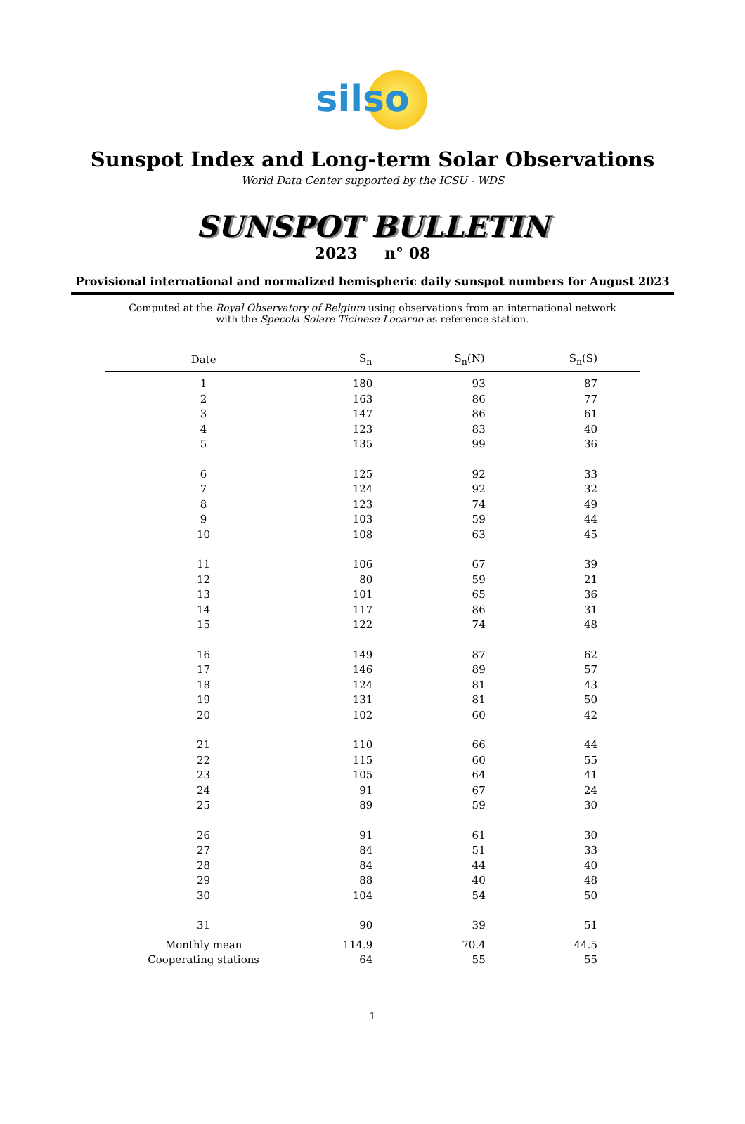silso
Sunspot Index and Long-term Solar Observations
World Data Center supported by the ICSU - WDS
SUNSPOT BULLETIN
2023 n° 08
Provisional international and normalized hemispheric daily sunspot numbers for August 2023
Computed at the Royal Observatory of Belgium using observations from an international network
with the Specola Solare Ticinese Locarno as reference station.
| Date | S<sub>n</sub> | S<sub>n</sub>(N) | S<sub>n</sub>(S) |
| --- | --- | --- | --- |
| 1 | 180 | 93 | 87 |
| 2 | 163 | 86 | 77 |
| 3 | 147 | 86 | 61 |
| 4 | 123 | 83 | 40 |
| 5 | 135 | 99 | 36 |
| 6 | 125 | 92 | 33 |
| 7 | 124 | 92 | 32 |
| 8 | 123 | 74 | 49 |
| 9 | 103 | 59 | 44 |
| 10 | 108 | 63 | 45 |
| 11 | 106 | 67 | 39 |
| 12 | 80 | 59 | 21 |
| 13 | 101 | 65 | 36 |
| 14 | 117 | 86 | 31 |
| 15 | 122 | 74 | 48 |
| 16 | 149 | 87 | 62 |
| 17 | 146 | 89 | 57 |
| 18 | 124 | 81 | 43 |
| 19 | 131 | 81 | 50 |
| 20 | 102 | 60 | 42 |
| 21 | 110 | 66 | 44 |
| 22 | 115 | 60 | 55 |
| 23 | 105 | 64 | 41 |
| 24 | 91 | 67 | 24 |
| 25 | 89 | 59 | 30 |
| 26 | 91 | 61 | 30 |
| 27 | 84 | 51 | 33 |
| 28 | 84 | 44 | 40 |
| 29 | 88 | 40 | 48 |
| 30 | 104 | 54 | 50 |
| 31 | 90 | 39 | 51 |
| Monthly mean | 114.9 | 70.4 | 44.5 |
| Cooperating stations | 64 | 55 | 55 |
1